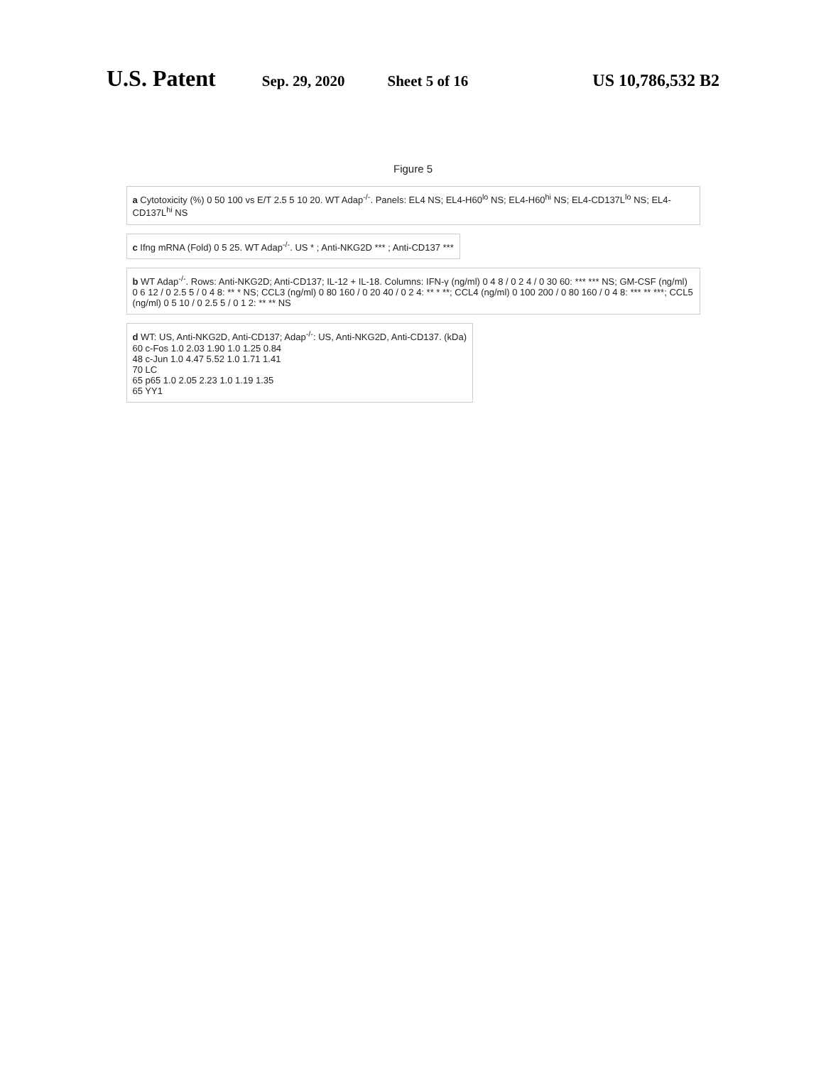U.S. Patent Sep. 29, 2020 Sheet 5 of 16 US 10,786,532 B2
Figure 5
a Cytotoxicity (%) 0 50 100 vs E/T 2.5 5 10 20. WT Adap<sup>-/-</sup>. Panels: EL4 NS; EL4-H60<sup>lo</sup> NS; EL4-H60<sup>hi</sup> NS; EL4-CD137L<sup>lo</sup> NS; EL4-CD137L<sup>hi</sup> NS
c Ifng mRNA (Fold) 0 5 25. WT Adap<sup>-/-</sup>. US * ; Anti-NKG2D *** ; Anti-CD137 ***
b WT Adap<sup>-/-</sup>. Rows: Anti-NKG2D; Anti-CD137; IL-12 + IL-18. Columns: IFN-γ (ng/ml) 0 4 8 / 0 2 4 / 0 30 60: *** *** NS; GM-CSF (ng/ml) 0 6 12 / 0 2.5 5 / 0 4 8: ** * NS; CCL3 (ng/ml) 0 80 160 / 0 20 40 / 0 2 4: ** * **; CCL4 (ng/ml) 0 100 200 / 0 80 160 / 0 4 8: *** ** ***; CCL5 (ng/ml) 0 5 10 / 0 2.5 5 / 0 1 2: ** ** NS
d WT: US, Anti-NKG2D, Anti-CD137; Adap<sup>-/-</sup>: US, Anti-NKG2D, Anti-CD137. (kDa)
60 c-Fos 1.0 2.03 1.90 1.0 1.25 0.84
48 c-Jun 1.0 4.47 5.52 1.0 1.71 1.41
70 LC
65 p65 1.0 2.05 2.23 1.0 1.19 1.35
65 YY1